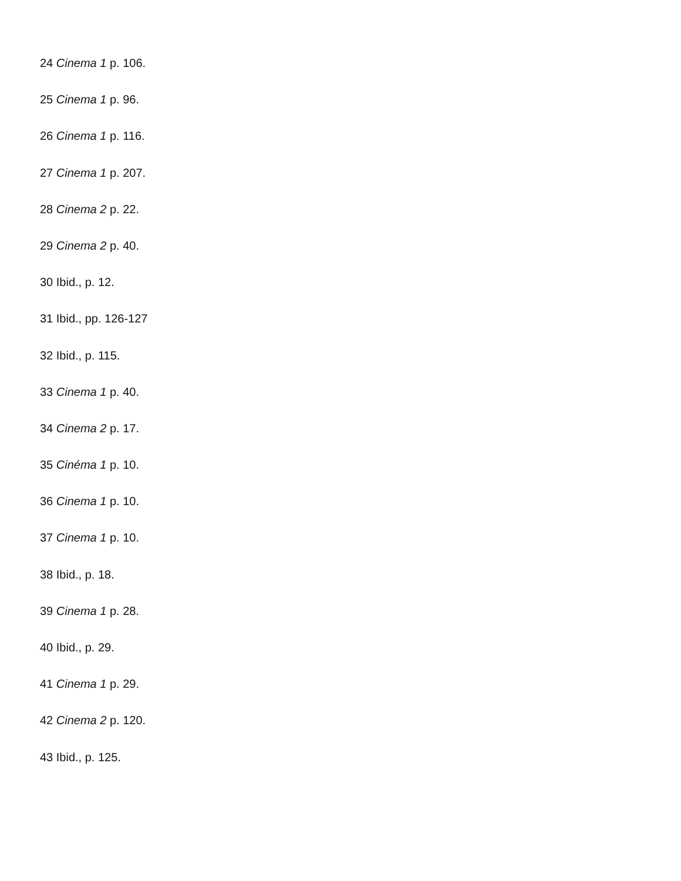24 Cinema 1 p. 106.
25 Cinema 1 p. 96.
26 Cinema 1 p. 116.
27 Cinema 1 p. 207.
28 Cinema 2 p. 22.
29 Cinema 2 p. 40.
30 Ibid., p. 12.
31 Ibid., pp. 126-127
32 Ibid., p. 115.
33 Cinema 1 p. 40.
34 Cinema 2 p. 17.
35 Cinéma 1 p. 10.
36 Cinema 1 p. 10.
37 Cinema 1 p. 10.
38 Ibid., p. 18.
39 Cinema 1 p. 28.
40 Ibid., p. 29.
41 Cinema 1 p. 29.
42 Cinema 2 p. 120.
43 Ibid., p. 125.